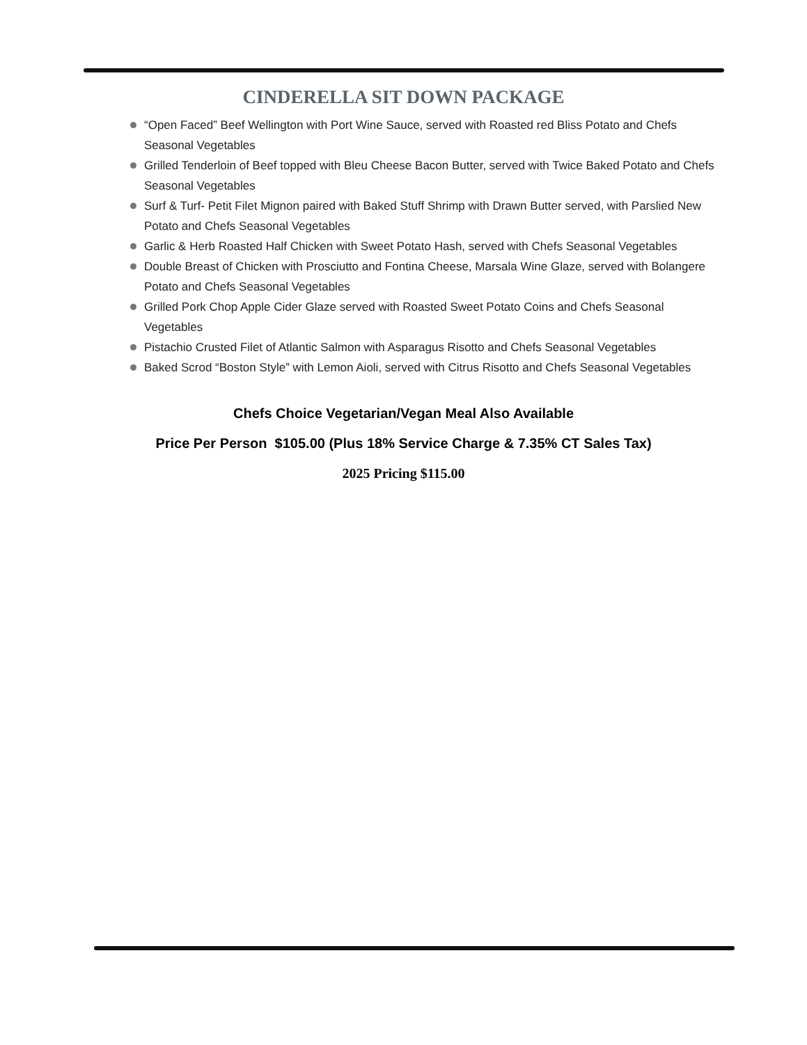CINDERELLA SIT DOWN PACKAGE
“Open Faced” Beef Wellington with Port Wine Sauce, served with Roasted red Bliss Potato and Chefs Seasonal Vegetables
Grilled Tenderloin of Beef topped with Bleu Cheese Bacon Butter, served with Twice Baked Potato and Chefs Seasonal Vegetables
Surf & Turf- Petit Filet Mignon paired with Baked Stuff Shrimp with Drawn Butter served, with Parslied New Potato and Chefs Seasonal Vegetables
Garlic & Herb Roasted Half Chicken with Sweet Potato Hash, served with Chefs Seasonal Vegetables
Double Breast of Chicken with Prosciutto and Fontina Cheese, Marsala Wine Glaze, served with Bolangere Potato and Chefs Seasonal Vegetables
Grilled Pork Chop Apple Cider Glaze served with Roasted Sweet Potato Coins and Chefs Seasonal Vegetables
Pistachio Crusted Filet of Atlantic Salmon with Asparagus Risotto and Chefs Seasonal Vegetables
Baked Scrod “Boston Style” with Lemon Aioli, served with Citrus Risotto and Chefs Seasonal Vegetables
Chefs Choice Vegetarian/Vegan Meal Also Available
Price Per Person $105.00 (Plus 18% Service Charge & 7.35% CT Sales Tax)
2025 Pricing $115.00